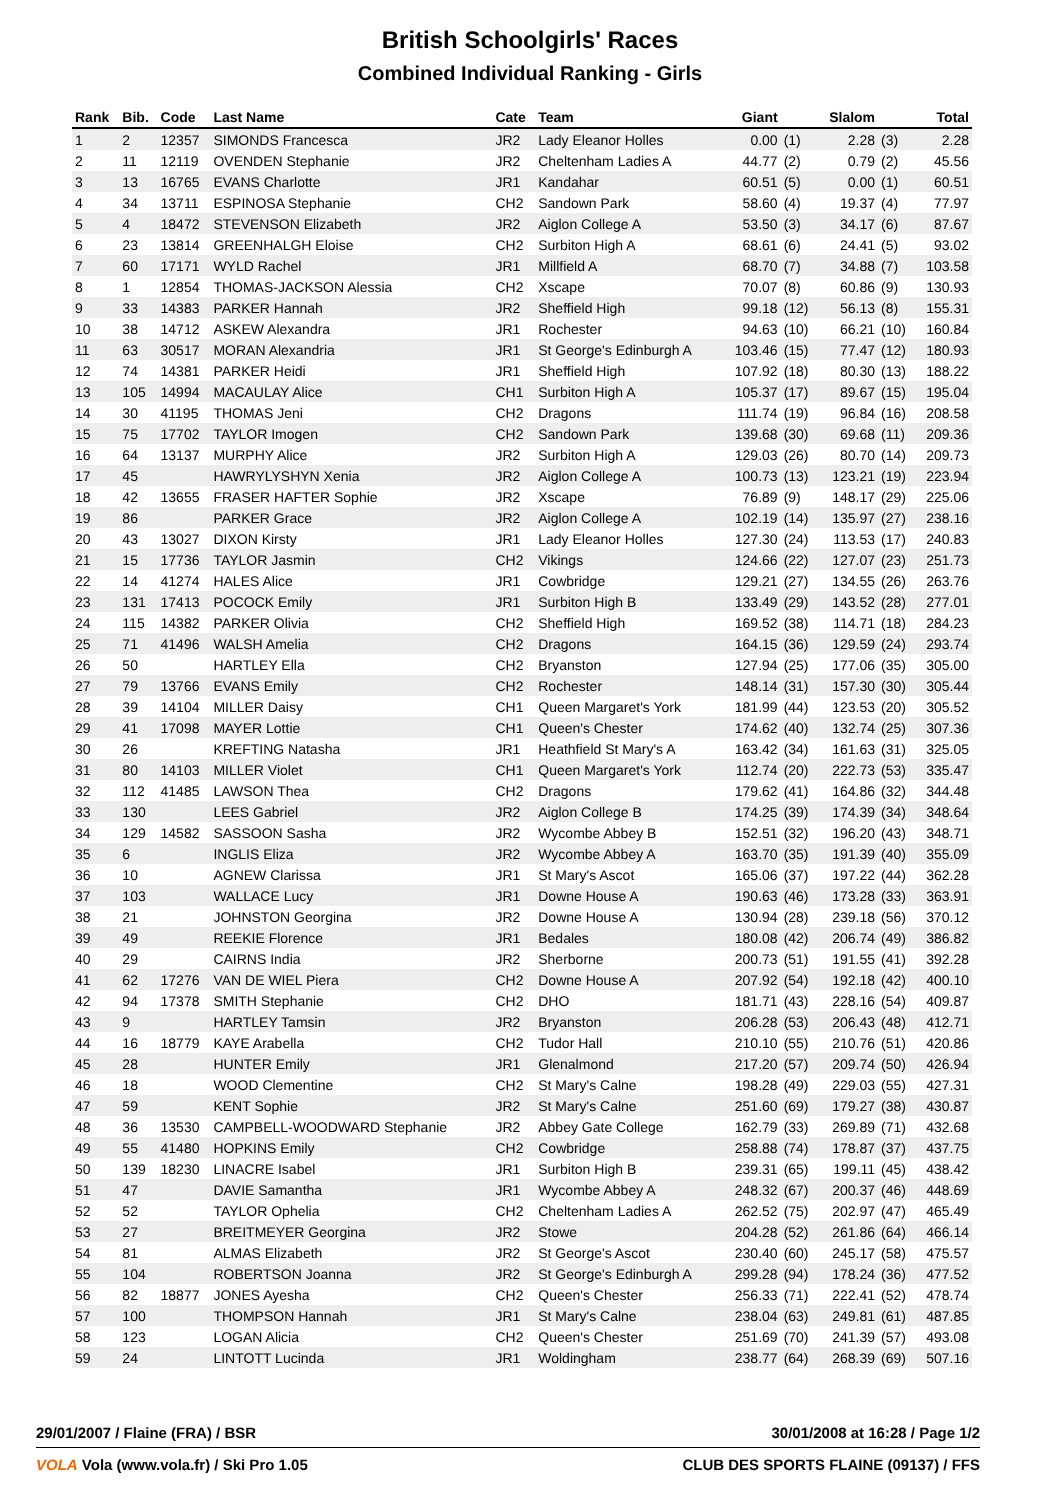British Schoolgirls' Races
Combined Individual Ranking - Girls
| Rank | Bib. | Code | Last Name | Cate | Team | Giant | | Slalom | | Total |
| --- | --- | --- | --- | --- | --- | --- | --- | --- | --- | --- |
| 1 | 2 | 12357 | SIMONDS Francesca | JR2 | Lady Eleanor Holles | 0.00 | (1) | 2.28 | (3) | 2.28 |
| 2 | 11 | 12119 | OVENDEN Stephanie | JR2 | Cheltenham Ladies A | 44.77 | (2) | 0.79 | (2) | 45.56 |
| 3 | 13 | 16765 | EVANS Charlotte | JR1 | Kandahar | 60.51 | (5) | 0.00 | (1) | 60.51 |
| 4 | 34 | 13711 | ESPINOSA Stephanie | CH2 | Sandown Park | 58.60 | (4) | 19.37 | (4) | 77.97 |
| 5 | 4 | 18472 | STEVENSON Elizabeth | JR2 | Aiglon College A | 53.50 | (3) | 34.17 | (6) | 87.67 |
| 6 | 23 | 13814 | GREENHALGH Eloise | CH2 | Surbiton High A | 68.61 | (6) | 24.41 | (5) | 93.02 |
| 7 | 60 | 17171 | WYLD Rachel | JR1 | Millfield A | 68.70 | (7) | 34.88 | (7) | 103.58 |
| 8 | 1 | 12854 | THOMAS-JACKSON Alessia | CH2 | Xscape | 70.07 | (8) | 60.86 | (9) | 130.93 |
| 9 | 33 | 14383 | PARKER Hannah | JR2 | Sheffield High | 99.18 | (12) | 56.13 | (8) | 155.31 |
| 10 | 38 | 14712 | ASKEW Alexandra | JR1 | Rochester | 94.63 | (10) | 66.21 | (10) | 160.84 |
| 11 | 63 | 30517 | MORAN Alexandria | JR1 | St George's Edinburgh A | 103.46 | (15) | 77.47 | (12) | 180.93 |
| 12 | 74 | 14381 | PARKER Heidi | JR1 | Sheffield High | 107.92 | (18) | 80.30 | (13) | 188.22 |
| 13 | 105 | 14994 | MACAULAY Alice | CH1 | Surbiton High A | 105.37 | (17) | 89.67 | (15) | 195.04 |
| 14 | 30 | 41195 | THOMAS Jeni | CH2 | Dragons | 111.74 | (19) | 96.84 | (16) | 208.58 |
| 15 | 75 | 17702 | TAYLOR Imogen | CH2 | Sandown Park | 139.68 | (30) | 69.68 | (11) | 209.36 |
| 16 | 64 | 13137 | MURPHY Alice | JR2 | Surbiton High A | 129.03 | (26) | 80.70 | (14) | 209.73 |
| 17 | 45 | | HAWRYLYSHYN Xenia | JR2 | Aiglon College A | 100.73 | (13) | 123.21 | (19) | 223.94 |
| 18 | 42 | 13655 | FRASER HAFTER Sophie | JR2 | Xscape | 76.89 | (9) | 148.17 | (29) | 225.06 |
| 19 | 86 | | PARKER Grace | JR2 | Aiglon College A | 102.19 | (14) | 135.97 | (27) | 238.16 |
| 20 | 43 | 13027 | DIXON Kirsty | JR1 | Lady Eleanor Holles | 127.30 | (24) | 113.53 | (17) | 240.83 |
| 21 | 15 | 17736 | TAYLOR Jasmin | CH2 | Vikings | 124.66 | (22) | 127.07 | (23) | 251.73 |
| 22 | 14 | 41274 | HALES Alice | JR1 | Cowbridge | 129.21 | (27) | 134.55 | (26) | 263.76 |
| 23 | 131 | 17413 | POCOCK Emily | JR1 | Surbiton High B | 133.49 | (29) | 143.52 | (28) | 277.01 |
| 24 | 115 | 14382 | PARKER Olivia | CH2 | Sheffield High | 169.52 | (38) | 114.71 | (18) | 284.23 |
| 25 | 71 | 41496 | WALSH Amelia | CH2 | Dragons | 164.15 | (36) | 129.59 | (24) | 293.74 |
| 26 | 50 | | HARTLEY Ella | CH2 | Bryanston | 127.94 | (25) | 177.06 | (35) | 305.00 |
| 27 | 79 | 13766 | EVANS Emily | CH2 | Rochester | 148.14 | (31) | 157.30 | (30) | 305.44 |
| 28 | 39 | 14104 | MILLER Daisy | CH1 | Queen Margaret's York | 181.99 | (44) | 123.53 | (20) | 305.52 |
| 29 | 41 | 17098 | MAYER Lottie | CH1 | Queen's Chester | 174.62 | (40) | 132.74 | (25) | 307.36 |
| 30 | 26 | | KREFTING Natasha | JR1 | Heathfield St Mary's A | 163.42 | (34) | 161.63 | (31) | 325.05 |
| 31 | 80 | 14103 | MILLER Violet | CH1 | Queen Margaret's York | 112.74 | (20) | 222.73 | (53) | 335.47 |
| 32 | 112 | 41485 | LAWSON Thea | CH2 | Dragons | 179.62 | (41) | 164.86 | (32) | 344.48 |
| 33 | 130 | | LEES Gabriel | JR2 | Aiglon College B | 174.25 | (39) | 174.39 | (34) | 348.64 |
| 34 | 129 | 14582 | SASSOON Sasha | JR2 | Wycombe Abbey B | 152.51 | (32) | 196.20 | (43) | 348.71 |
| 35 | 6 | | INGLIS Eliza | JR2 | Wycombe Abbey A | 163.70 | (35) | 191.39 | (40) | 355.09 |
| 36 | 10 | | AGNEW Clarissa | JR1 | St Mary's Ascot | 165.06 | (37) | 197.22 | (44) | 362.28 |
| 37 | 103 | | WALLACE Lucy | JR1 | Downe House A | 190.63 | (46) | 173.28 | (33) | 363.91 |
| 38 | 21 | | JOHNSTON Georgina | JR2 | Downe House A | 130.94 | (28) | 239.18 | (56) | 370.12 |
| 39 | 49 | | REEKIE Florence | JR1 | Bedales | 180.08 | (42) | 206.74 | (49) | 386.82 |
| 40 | 29 | | CAIRNS India | JR2 | Sherborne | 200.73 | (51) | 191.55 | (41) | 392.28 |
| 41 | 62 | 17276 | VAN DE WIEL Piera | CH2 | Downe House A | 207.92 | (54) | 192.18 | (42) | 400.10 |
| 42 | 94 | 17378 | SMITH Stephanie | CH2 | DHO | 181.71 | (43) | 228.16 | (54) | 409.87 |
| 43 | 9 | | HARTLEY Tamsin | JR2 | Bryanston | 206.28 | (53) | 206.43 | (48) | 412.71 |
| 44 | 16 | 18779 | KAYE Arabella | CH2 | Tudor Hall | 210.10 | (55) | 210.76 | (51) | 420.86 |
| 45 | 28 | | HUNTER Emily | JR1 | Glenalmond | 217.20 | (57) | 209.74 | (50) | 426.94 |
| 46 | 18 | | WOOD Clementine | CH2 | St Mary's Calne | 198.28 | (49) | 229.03 | (55) | 427.31 |
| 47 | 59 | | KENT Sophie | JR2 | St Mary's Calne | 251.60 | (69) | 179.27 | (38) | 430.87 |
| 48 | 36 | 13530 | CAMPBELL-WOODWARD Stephanie | JR2 | Abbey Gate College | 162.79 | (33) | 269.89 | (71) | 432.68 |
| 49 | 55 | 41480 | HOPKINS Emily | CH2 | Cowbridge | 258.88 | (74) | 178.87 | (37) | 437.75 |
| 50 | 139 | 18230 | LINACRE Isabel | JR1 | Surbiton High B | 239.31 | (65) | 199.11 | (45) | 438.42 |
| 51 | 47 | | DAVIE Samantha | JR1 | Wycombe Abbey A | 248.32 | (67) | 200.37 | (46) | 448.69 |
| 52 | 52 | | TAYLOR Ophelia | CH2 | Cheltenham Ladies A | 262.52 | (75) | 202.97 | (47) | 465.49 |
| 53 | 27 | | BREITMEYER Georgina | JR2 | Stowe | 204.28 | (52) | 261.86 | (64) | 466.14 |
| 54 | 81 | | ALMAS Elizabeth | JR2 | St George's Ascot | 230.40 | (60) | 245.17 | (58) | 475.57 |
| 55 | 104 | | ROBERTSON Joanna | JR2 | St George's Edinburgh A | 299.28 | (94) | 178.24 | (36) | 477.52 |
| 56 | 82 | 18877 | JONES Ayesha | CH2 | Queen's Chester | 256.33 | (71) | 222.41 | (52) | 478.74 |
| 57 | 100 | | THOMPSON Hannah | JR1 | St Mary's Calne | 238.04 | (63) | 249.81 | (61) | 487.85 |
| 58 | 123 | | LOGAN Alicia | CH2 | Queen's Chester | 251.69 | (70) | 241.39 | (57) | 493.08 |
| 59 | 24 | | LINTOTT Lucinda | JR1 | Woldingham | 238.77 | (64) | 268.39 | (69) | 507.16 |
29/01/2007 / Flaine (FRA) / BSR 30/01/2008 at 16:28 / Page 1/2
VOLA Vola (www.vola.fr) / Ski Pro 1.05 CLUB DES SPORTS FLAINE (09137) / FFS